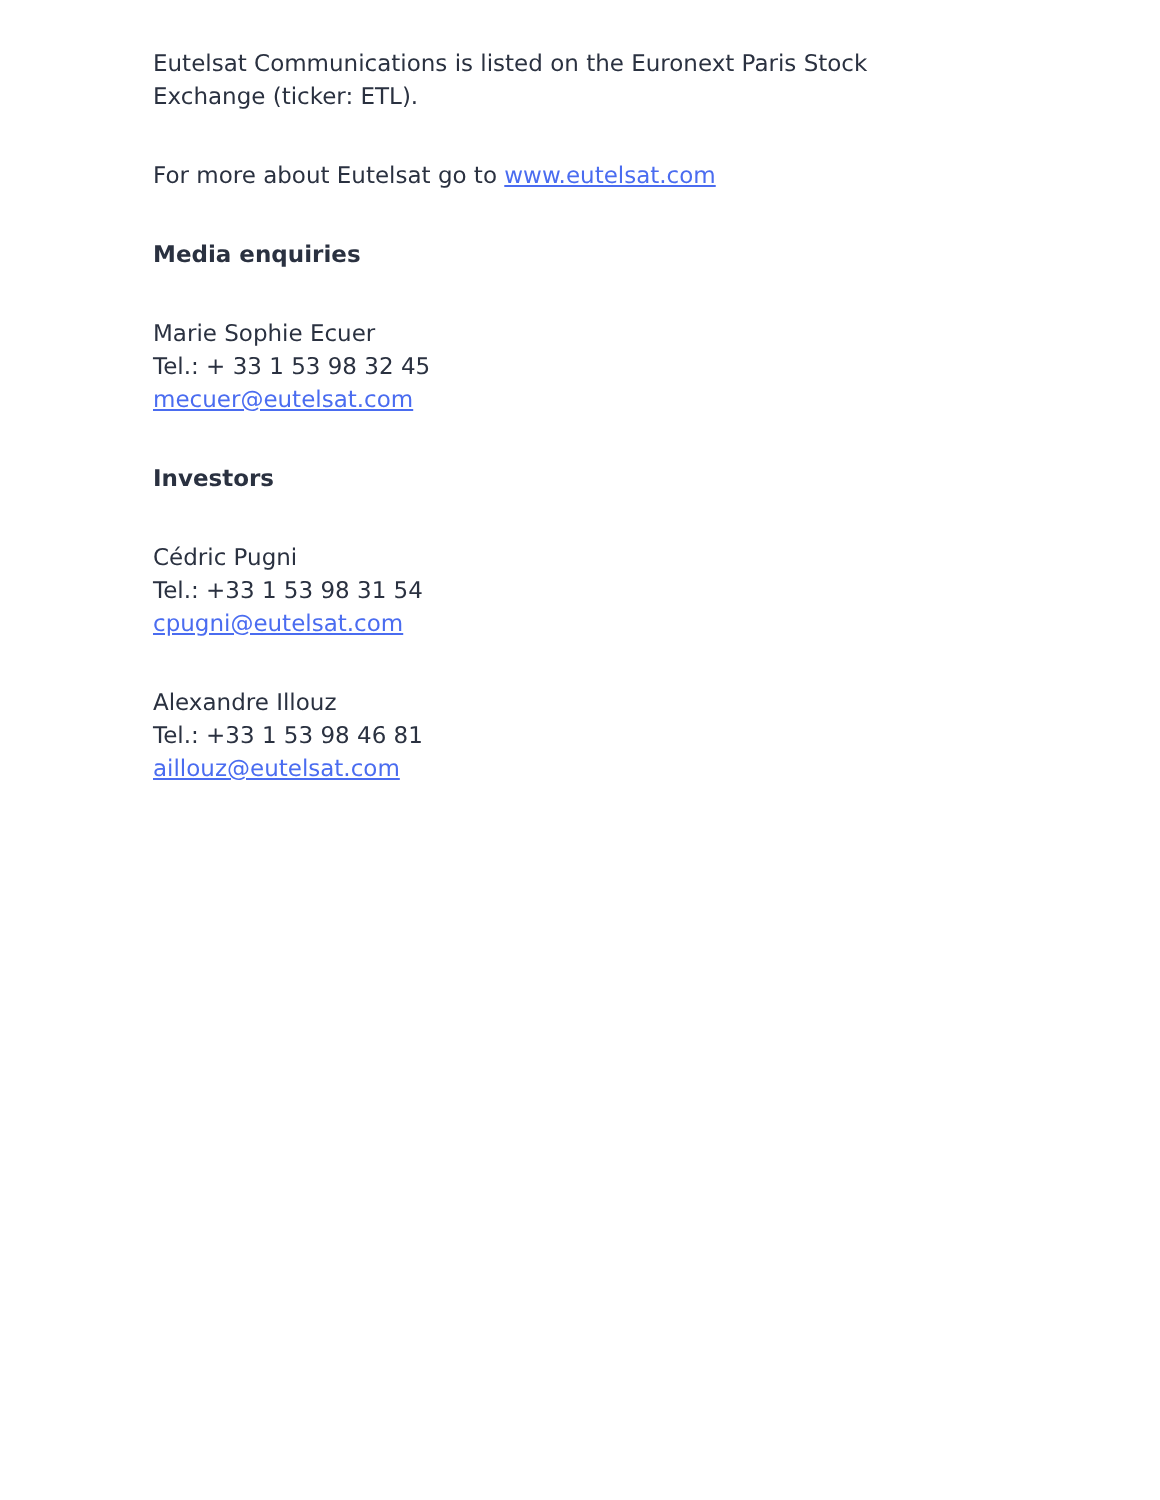Eutelsat Communications is listed on the Euronext Paris Stock Exchange (ticker: ETL).
For more about Eutelsat go to www.eutelsat.com
Media enquiries
Marie Sophie Ecuer
Tel.: + 33 1 53 98 32 45
mecuer@eutelsat.com
Investors
Cédric Pugni
Tel.: +33 1 53 98 31 54
cpugni@eutelsat.com
Alexandre Illouz
Tel.: +33 1 53 98 46 81
aillouz@eutelsat.com